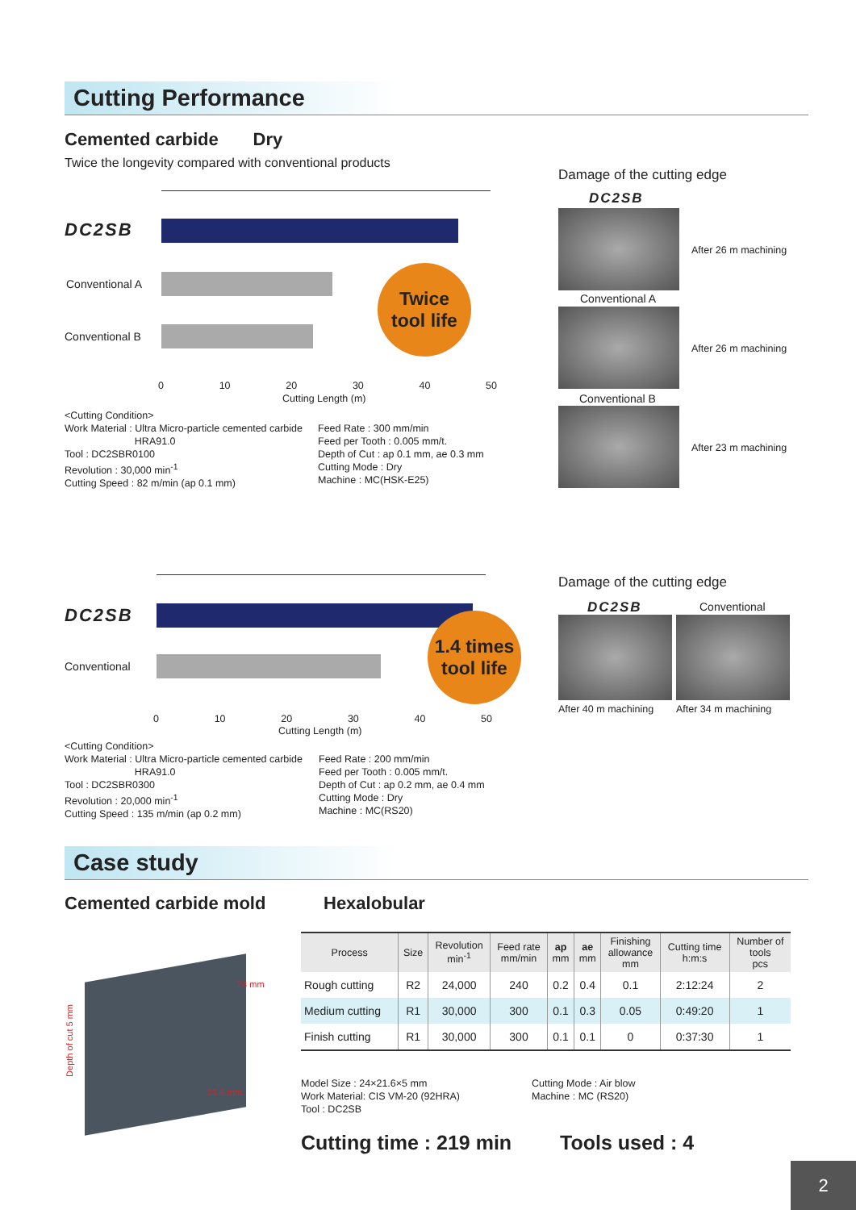Cutting Performance
Cemented carbide Dry
Twice the longevity compared with conventional products
DC2SB
Conventional A
Conventional B
Twice
tool life
0 10 20 30 40 50
Cutting Length (m)
<Cutting Condition>
Work Material : Ultra Micro-particle cemented carbide
HRA91.0
Tool : DC2SBR0100
Revolution : 30,000 min<sup>-1</sup>
Cutting Speed : 82 m/min (ap 0.1 mm)
Feed Rate : 300 mm/min
Feed per Tooth : 0.005 mm/t.
Depth of Cut : ap 0.1 mm, ae 0.3 mm
Cutting Mode : Dry
Machine : MC(HSK-E25)
Damage of the cutting edge
DC2SB
After 26 m machining
Conventional A
After 26 m machining
Conventional B
After 23 m machining
DC2SB
Conventional
1.4 times
tool life
0 10 20 30 40 50
Cutting Length (m)
<Cutting Condition>
Work Material : Ultra Micro-particle cemented carbide
HRA91.0
Tool : DC2SBR0300
Revolution : 20,000 min<sup>-1</sup>
Cutting Speed : 135 m/min (ap 0.2 mm)
Feed Rate : 200 mm/min
Feed per Tooth : 0.005 mm/t.
Depth of Cut : ap 0.2 mm, ae 0.4 mm
Cutting Mode : Dry
Machine : MC(RS20)
Damage of the cutting edge
DC2SB Conventional
After 40 m machining After 34 m machining
Case study
Cemented carbide mold Hexalobular
24 mm
21.6 mm
Depth of cut 5 mm
| Process | Size | Revolution min<sup>-1</sup> | Feed rate mm/min | ap mm | ae mm | Finishing allowance mm | Cutting time h:m:s | Number of tools pcs |
| --- | --- | --- | --- | --- | --- | --- | --- | --- |
| Rough cutting | R2 | 24,000 | 240 | 0.2 | 0.4 | 0.1 | 2:12:24 | 2 |
| Medium cutting | R1 | 30,000 | 300 | 0.1 | 0.3 | 0.05 | 0:49:20 | 1 |
| Finish cutting | R1 | 30,000 | 300 | 0.1 | 0.1 | 0 | 0:37:30 | 1 |
Model Size : 24×21.6×5 mm
Work Material: CIS VM-20 (92HRA)
Tool : DC2SB
Cutting Mode : Air blow
Machine : MC (RS20)
Cutting time : 219 min Tools used : 4
2